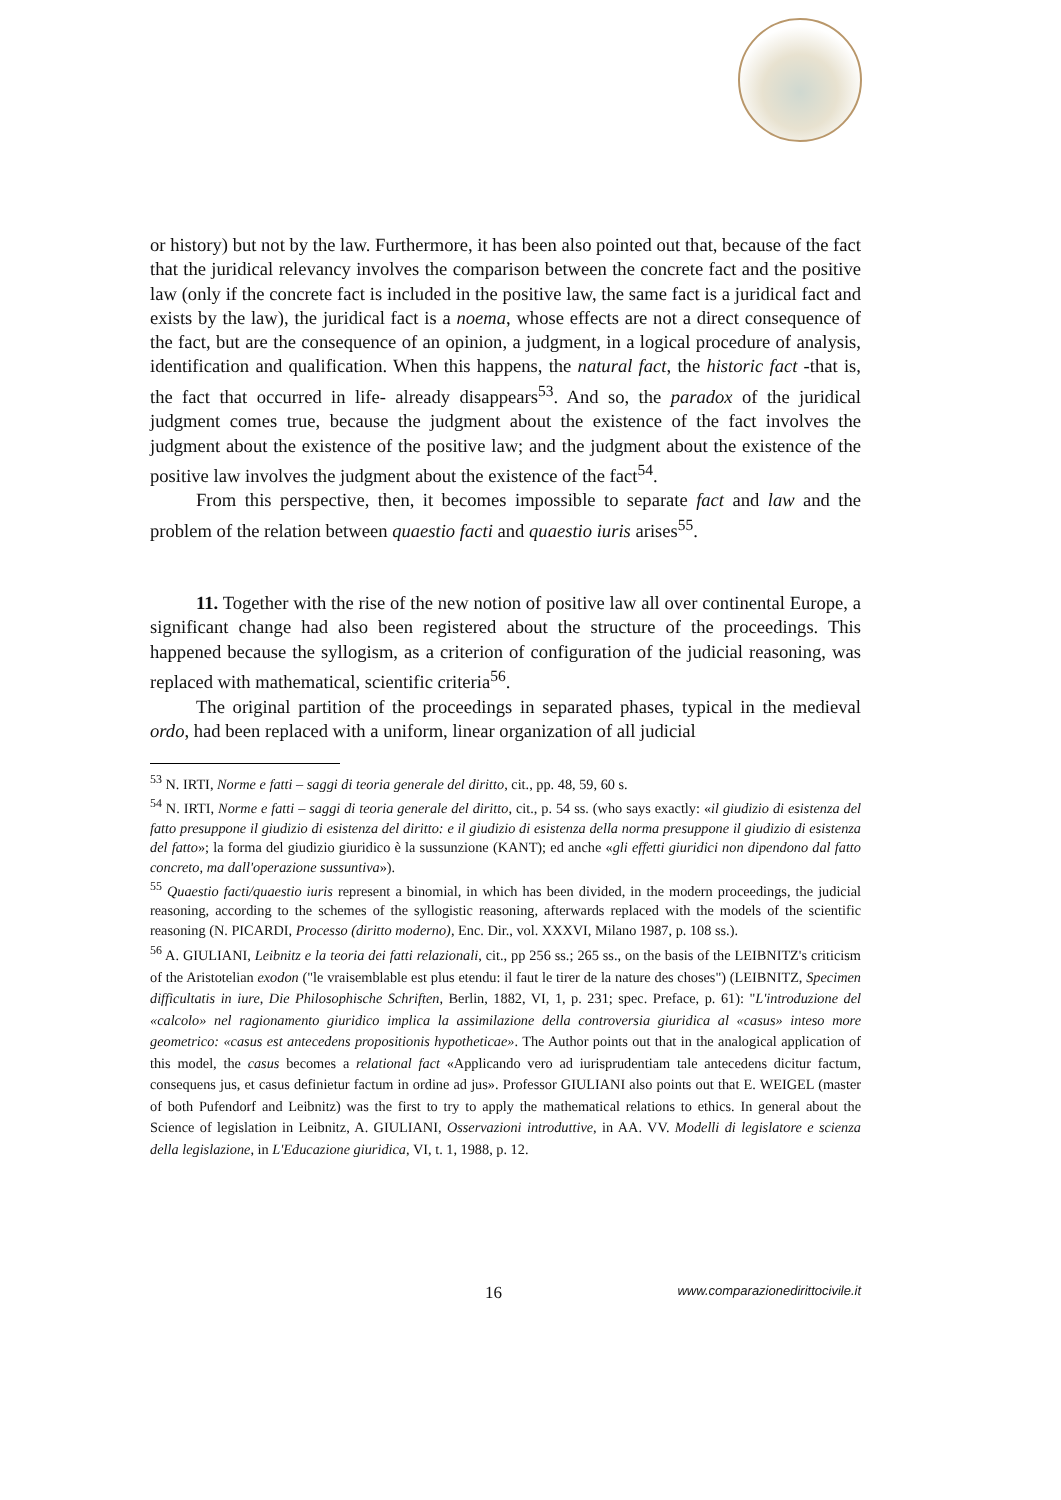or history) but not by the law. Furthermore, it has been also pointed out that, because of the fact that the juridical relevancy involves the comparison between the concrete fact and the positive law (only if the concrete fact is included in the positive law, the same fact is a juridical fact and exists by the law), the juridical fact is a noema, whose effects are not a direct consequence of the fact, but are the consequence of an opinion, a judgment, in a logical procedure of analysis, identification and qualification. When this happens, the natural fact, the historic fact -that is, the fact that occurred in life- already disappears<sup>53</sup>. And so, the paradox of the juridical judgment comes true, because the judgment about the existence of the fact involves the judgment about the existence of the positive law; and the judgment about the existence of the positive law involves the judgment about the existence of the fact<sup>54</sup>.
From this perspective, then, it becomes impossible to separate fact and law and the problem of the relation between quaestio facti and quaestio iuris arises<sup>55</sup>.
11. Together with the rise of the new notion of positive law all over continental Europe, a significant change had also been registered about the structure of the proceedings. This happened because the syllogism, as a criterion of configuration of the judicial reasoning, was replaced with mathematical, scientific criteria<sup>56</sup>.
The original partition of the proceedings in separated phases, typical in the medieval ordo, had been replaced with a uniform, linear organization of all judicial
<sup>53</sup> N. IRTI, Norme e fatti – saggi di teoria generale del diritto, cit., pp. 48, 59, 60 s.
<sup>54</sup> N. IRTI, Norme e fatti – saggi di teoria generale del diritto, cit., p. 54 ss. (who says exactly: «il giudizio di esistenza del fatto presuppone il giudizio di esistenza del diritto: e il giudizio di esistenza della norma presuppone il giudizio di esistenza del fatto»; la forma del giudizio giuridico è la sussunzione (KANT); ed anche «gli effetti giuridici non dipendono dal fatto concreto, ma dall'operazione sussuntiva»).
<sup>55</sup> Quaestio facti/quaestio iuris represent a binomial, in which has been divided, in the modern proceedings, the judicial reasoning, according to the schemes of the syllogistic reasoning, afterwards replaced with the models of the scientific reasoning (N. PICARDI, Processo (diritto moderno), Enc. Dir., vol. XXXVI, Milano 1987, p. 108 ss.).
<sup>56</sup> A. GIULIANI, Leibnitz e la teoria dei fatti relazionali, cit., pp 256 ss.; 265 ss., on the basis of the LEIBNITZ's criticism of the Aristotelian exodon ("le vraisemblable est plus etendu: il faut le tirer de la nature des choses") (LEIBNITZ, Specimen difficultatis in iure, Die Philosophische Schriften, Berlin, 1882, VI, 1, p. 231; spec. Preface, p. 61): "L'introduzione del «calcolo» nel ragionamento giuridico implica la assimilazione della controversia giuridica al «casus» inteso more geometrico: «casus est antecedens propositionis hypotheticae». The Author points out that in the analogical application of this model, the casus becomes a relational fact «Applicando vero ad iurisprudentiam tale antecedens dicitur factum, consequens jus, et casus definietur factum in ordine ad jus». Professor GIULIANI also points out that E. WEIGEL (master of both Pufendorf and Leibnitz) was the first to try to apply the mathematical relations to ethics. In general about the Science of legislation in Leibnitz, A. GIULIANI, Osservazioni introduttive, in AA. VV. Modelli di legislatore e scienza della legislazione, in L'Educazione giuridica, VI, t. 1, 1988, p. 12.
16 www.comparazionedirittocivile.it